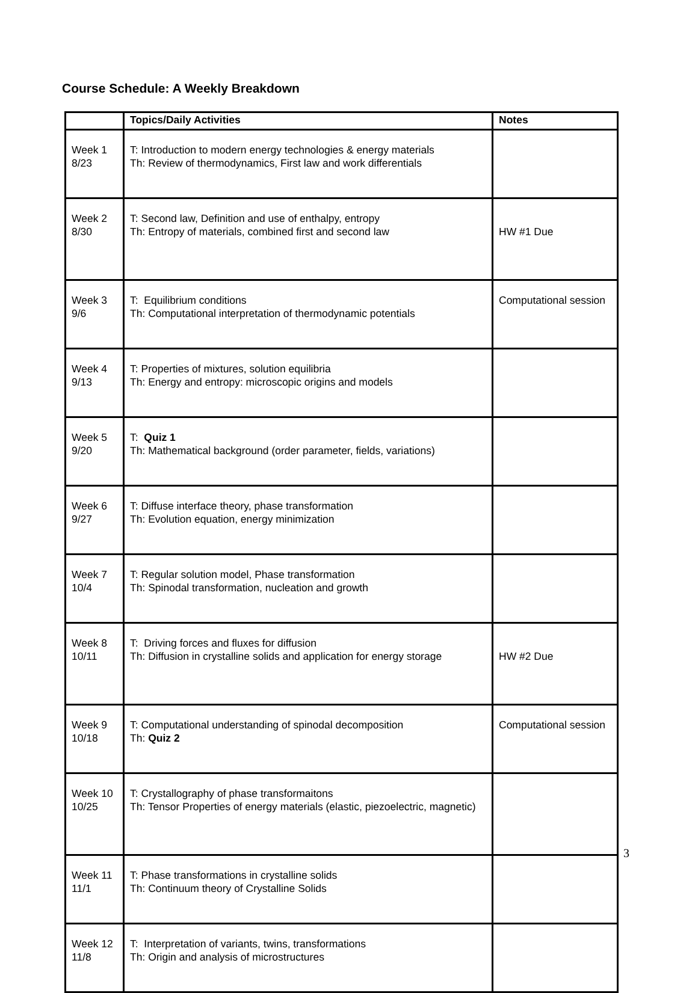Course Schedule: A Weekly Breakdown
| | Topics/Daily Activities | Notes |
| --- | --- | --- |
| Week 1 8/23 | T: Introduction to modern energy technologies & energy materials Th: Review of thermodynamics, First law and work differentials | |
| Week 2 8/30 | T: Second law, Definition and use of enthalpy, entropy Th: Entropy of materials, combined first and second law | HW #1 Due |
| Week 3 9/6 | T: Equilibrium conditions Th: Computational interpretation of thermodynamic potentials | Computational session |
| Week 4 9/13 | T: Properties of mixtures, solution equilibria Th: Energy and entropy: microscopic origins and models | |
| Week 5 9/20 | T: Quiz 1 Th: Mathematical background (order parameter, fields, variations) | |
| Week 6 9/27 | T: Diffuse interface theory, phase transformation Th: Evolution equation, energy minimization | |
| Week 7 10/4 | T: Regular solution model, Phase transformation Th: Spinodal transformation, nucleation and growth | |
| Week 8 10/11 | T: Driving forces and fluxes for diffusion Th: Diffusion in crystalline solids and application for energy storage | HW #2 Due |
| Week 9 10/18 | T: Computational understanding of spinodal decomposition Th: Quiz 2 | Computational session |
| Week 10 10/25 | T: Crystallography of phase transformaitons Th: Tensor Properties of energy materials (elastic, piezoelectric, magnetic) | |
| Week 11 11/1 | T: Phase transformations in crystalline solids Th: Continuum theory of Crystalline Solids | |
| Week 12 11/8 | T: Interpretation of variants, twins, transformations Th: Origin and analysis of microstructures | |
3